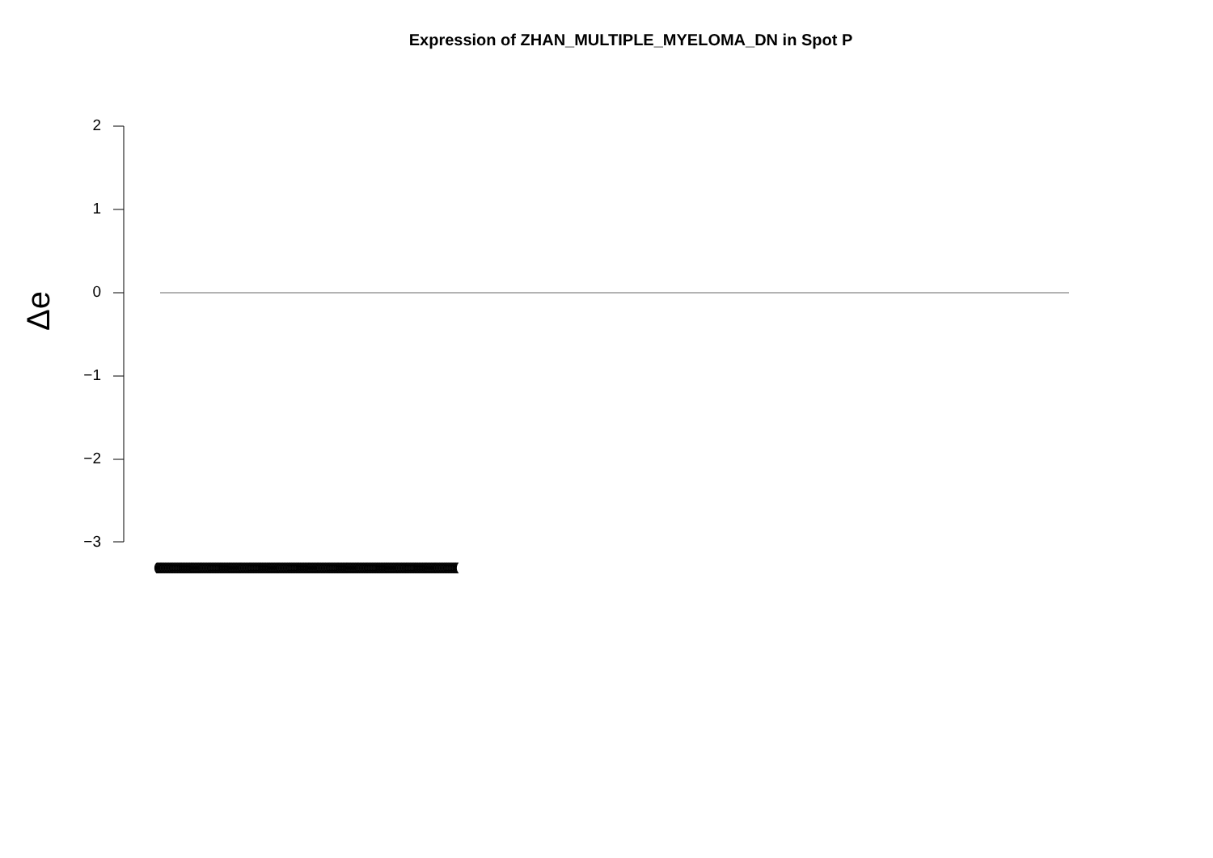Expression of ZHAN_MULTIPLE_MYELOMA_DN in Spot P
Δe
2
1
0
−1
−2
−3
((((((((((((((((((((((((((((((((((((((((((((((((((((((((((((((((((((((((((((((((((((((((((((((((((((((((((((((((((((((((((((((((((((((((((((((((((((((((((((((((((((((((((((((((((((((((((((((((((((((((((((((((((((((((((((((((((((((((((((((((((((((((((((((((((((((((((((((((((((((((((((((((((((((((((((((((((((((((((((((((((((((((((((((((((((((((((((((((((((((((((((((((((((((((((((((((((((((((((((((((((((((((((((((((((((((((((((((((((((((((((((((((((((((((((((((((((((((((((((((((((((((((((((((((((((((((((((((((((((((((((((((((((((((((((((((((((((((((((((((((((((